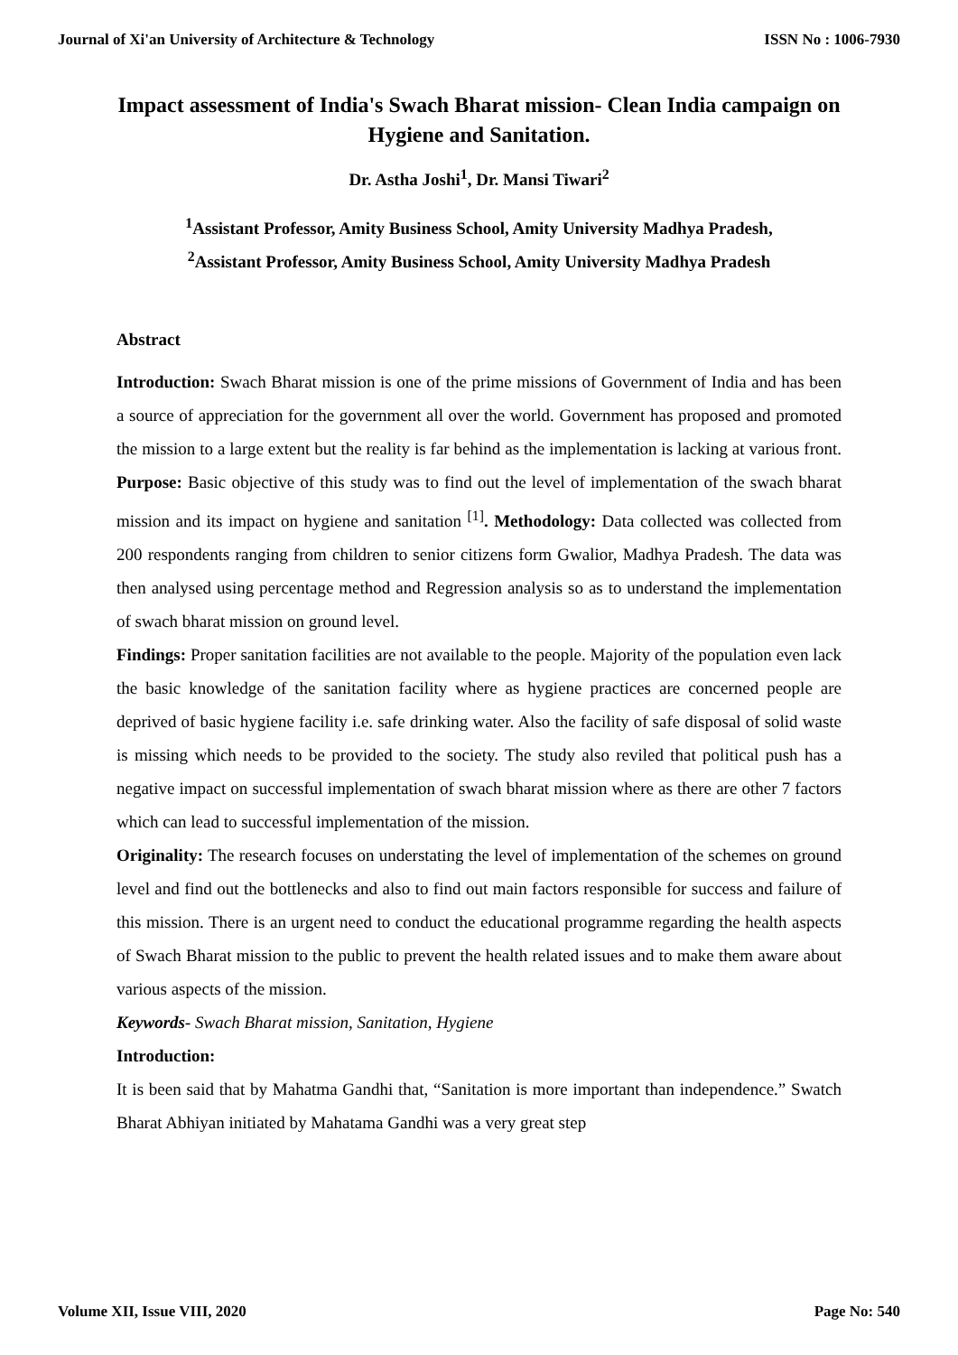Journal of Xi'an University of Architecture & Technology ISSN No : 1006-7930
Impact assessment of India's Swach Bharat mission- Clean India campaign on Hygiene and Sanitation.
Dr. Astha Joshi<sup>1</sup>, Dr. Mansi Tiwari<sup>2</sup>
<sup>1</sup> Assistant Professor, Amity Business School, Amity University Madhya Pradesh,
<sup>2</sup> Assistant Professor, Amity Business School, Amity University Madhya Pradesh
Abstract
Introduction: Swach Bharat mission is one of the prime missions of Government of India and has been a source of appreciation for the government all over the world. Government has proposed and promoted the mission to a large extent but the reality is far behind as the implementation is lacking at various front. Purpose: Basic objective of this study was to find out the level of implementation of the swach bharat mission and its impact on hygiene and sanitation <sup>[1]</sup>. Methodology: Data collected was collected from 200 respondents ranging from children to senior citizens form Gwalior, Madhya Pradesh. The data was then analysed using percentage method and Regression analysis so as to understand the implementation of swach bharat mission on ground level.
Findings: Proper sanitation facilities are not available to the people. Majority of the population even lack the basic knowledge of the sanitation facility where as hygiene practices are concerned people are deprived of basic hygiene facility i.e. safe drinking water. Also the facility of safe disposal of solid waste is missing which needs to be provided to the society. The study also reviled that political push has a negative impact on successful implementation of swach bharat mission where as there are other 7 factors which can lead to successful implementation of the mission.
Originality: The research focuses on understating the level of implementation of the schemes on ground level and find out the bottlenecks and also to find out main factors responsible for success and failure of this mission. There is an urgent need to conduct the educational programme regarding the health aspects of Swach Bharat mission to the public to prevent the health related issues and to make them aware about various aspects of the mission.
Keywords- Swach Bharat mission, Sanitation, Hygiene
Introduction:
It is been said that by Mahatma Gandhi that, “Sanitation is more important than independence.” Swatch Bharat Abhiyan initiated by Mahatama Gandhi was a very great step
Volume XII, Issue VIII, 2020 Page No: 540